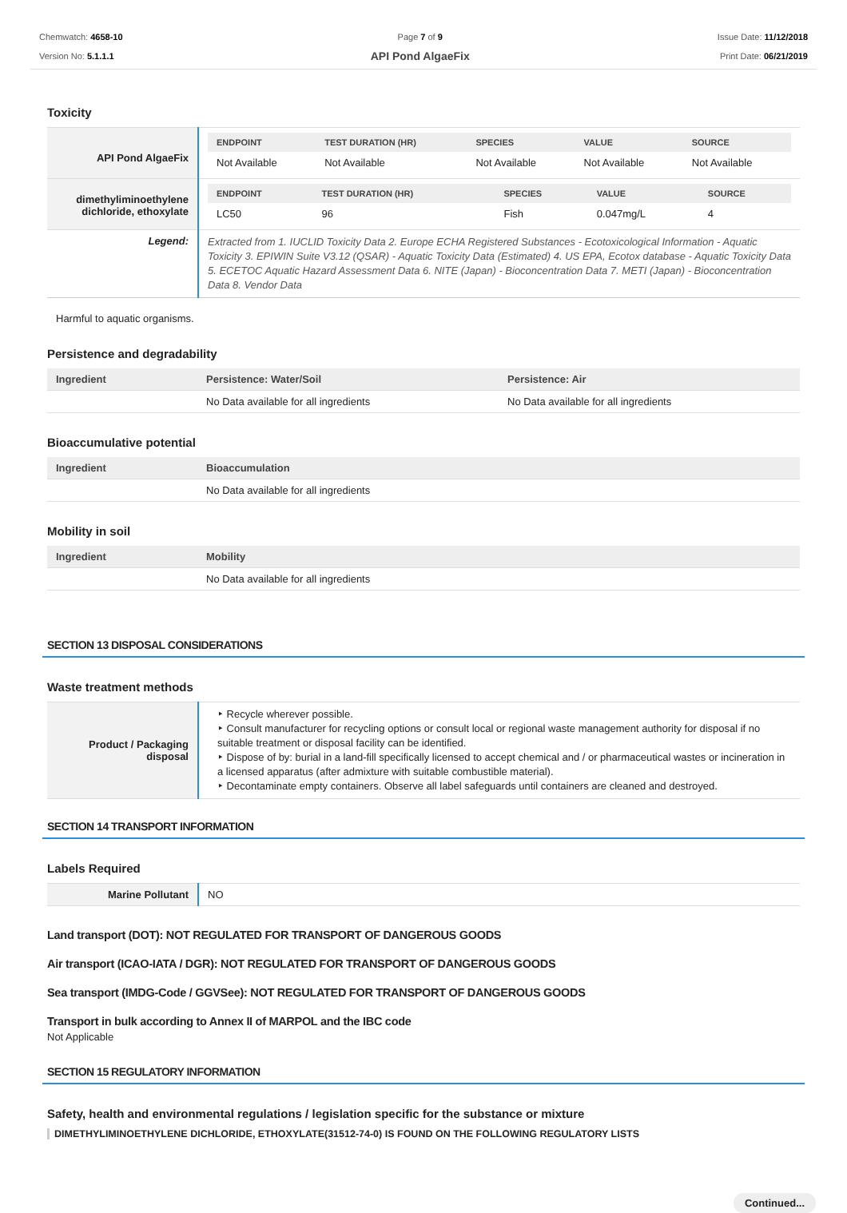Chemwatch: 4658-10
Version No: 5.1.1.1
Page 7 of 9
API Pond AlgaeFix
Issue Date: 11/12/2018
Print Date: 06/21/2019
Toxicity
| API Pond AlgaeFix | / ENDPOINT / TEST DURATION (HR) / SPECIES / VALUE / SOURCE / / --- / --- / --- / --- / --- / / Not Available / Not Available / Not Available / Not Available / Not Available / |
| dimethyliminoethylene dichloride, ethoxylate | / ENDPOINT / TEST DURATION (HR) / SPECIES / VALUE / SOURCE / / --- / --- / --- / --- / --- / / LC50 / 96 / Fish / 0.047mg/L / 4 / |
| Legend: | Extracted from 1. IUCLID Toxicity Data 2. Europe ECHA Registered Substances - Ecotoxicological Information - Aquatic Toxicity 3. EPIWIN Suite V3.12 (QSAR) - Aquatic Toxicity Data (Estimated) 4. US EPA, Ecotox database - Aquatic Toxicity Data 5. ECETOC Aquatic Hazard Assessment Data 6. NITE (Japan) - Bioconcentration Data 7. METI (Japan) - Bioconcentration Data 8. Vendor Data |
Harmful to aquatic organisms.
Persistence and degradability
| Ingredient | Persistence: Water/Soil | Persistence: Air |
| --- | --- | --- |
| | No Data available for all ingredients | No Data available for all ingredients |
Bioaccumulative potential
| Ingredient | Bioaccumulation |
| --- | --- |
| | No Data available for all ingredients |
Mobility in soil
| Ingredient | Mobility |
| --- | --- |
| | No Data available for all ingredients |
SECTION 13 DISPOSAL CONSIDERATIONS
Waste treatment methods
| Product / Packaging disposal | ‣ Recycle wherever possible. ‣ Consult manufacturer for recycling options or consult local or regional waste management authority for disposal if no suitable treatment or disposal facility can be identified. ‣ Dispose of by: burial in a land-fill specifically licensed to accept chemical and / or pharmaceutical wastes or incineration in a licensed apparatus (after admixture with suitable combustible material). ‣ Decontaminate empty containers. Observe all label safeguards until containers are cleaned and destroyed. |
SECTION 14 TRANSPORT INFORMATION
Labels Required
| Marine Pollutant | NO |
Land transport (DOT): NOT REGULATED FOR TRANSPORT OF DANGEROUS GOODS
Air transport (ICAO-IATA / DGR): NOT REGULATED FOR TRANSPORT OF DANGEROUS GOODS
Sea transport (IMDG-Code / GGVSee): NOT REGULATED FOR TRANSPORT OF DANGEROUS GOODS
Transport in bulk according to Annex II of MARPOL and the IBC code
Not Applicable
SECTION 15 REGULATORY INFORMATION
Safety, health and environmental regulations / legislation specific for the substance or mixture
DIMETHYLIMINOETHYLENE DICHLORIDE, ETHOXYLATE(31512-74-0) IS FOUND ON THE FOLLOWING REGULATORY LISTS
Continued...